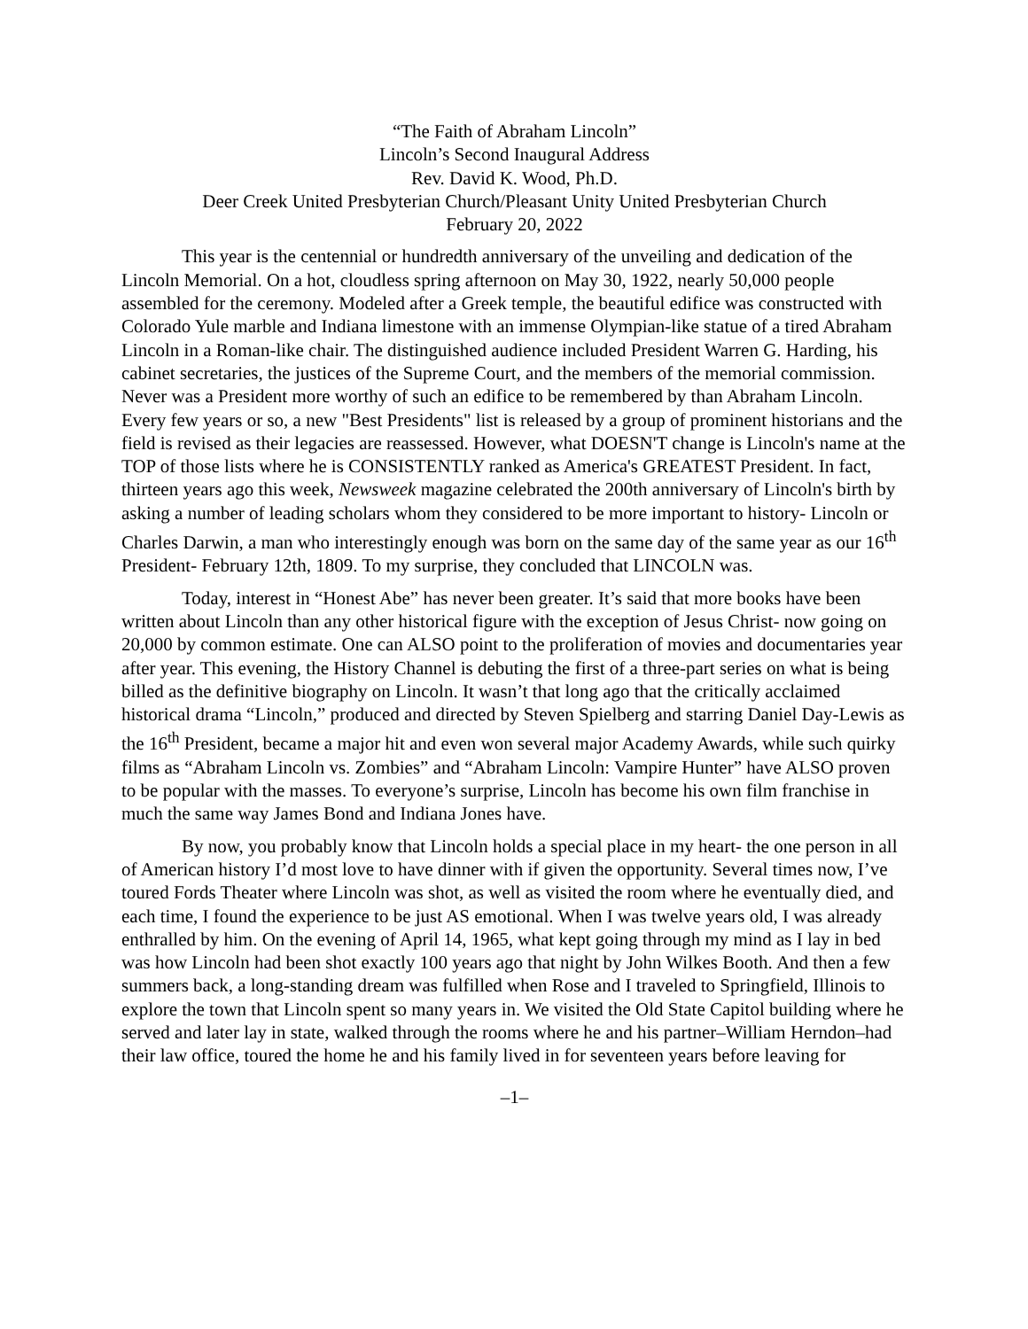“The Faith of Abraham Lincoln”
Lincoln’s Second Inaugural Address
Rev. David K. Wood, Ph.D.
Deer Creek United Presbyterian Church/Pleasant Unity United Presbyterian Church
February 20, 2022
This year is the centennial or hundredth anniversary of the unveiling and dedication of the Lincoln Memorial. On a hot, cloudless spring afternoon on May 30, 1922, nearly 50,000 people assembled for the ceremony. Modeled after a Greek temple, the beautiful edifice was constructed with Colorado Yule marble and Indiana limestone with an immense Olympian-like statue of a tired Abraham Lincoln in a Roman-like chair. The distinguished audience included President Warren G. Harding, his cabinet secretaries, the justices of the Supreme Court, and the members of the memorial commission. Never was a President more worthy of such an edifice to be remembered by than Abraham Lincoln. Every few years or so, a new "Best Presidents" list is released by a group of prominent historians and the field is revised as their legacies are reassessed. However, what DOESN'T change is Lincoln's name at the TOP of those lists where he is CONSISTENTLY ranked as America's GREATEST President. In fact, thirteen years ago this week, Newsweek magazine celebrated the 200th anniversary of Lincoln's birth by asking a number of leading scholars whom they considered to be more important to history- Lincoln or Charles Darwin, a man who interestingly enough was born on the same day of the same year as our 16<sup>th</sup> President- February 12th, 1809. To my surprise, they concluded that LINCOLN was.
Today, interest in “Honest Abe” has never been greater. It’s said that more books have been written about Lincoln than any other historical figure with the exception of Jesus Christ- now going on 20,000 by common estimate. One can ALSO point to the proliferation of movies and documentaries year after year. This evening, the History Channel is debuting the first of a three-part series on what is being billed as the definitive biography on Lincoln. It wasn’t that long ago that the critically acclaimed historical drama “Lincoln,” produced and directed by Steven Spielberg and starring Daniel Day-Lewis as the 16<sup>th</sup> President, became a major hit and even won several major Academy Awards, while such quirky films as “Abraham Lincoln vs. Zombies” and “Abraham Lincoln: Vampire Hunter” have ALSO proven to be popular with the masses. To everyone’s surprise, Lincoln has become his own film franchise in much the same way James Bond and Indiana Jones have.
By now, you probably know that Lincoln holds a special place in my heart- the one person in all of American history I’d most love to have dinner with if given the opportunity. Several times now, I’ve toured Fords Theater where Lincoln was shot, as well as visited the room where he eventually died, and each time, I found the experience to be just AS emotional. When I was twelve years old, I was already enthralled by him. On the evening of April 14, 1965, what kept going through my mind as I lay in bed was how Lincoln had been shot exactly 100 years ago that night by John Wilkes Booth. And then a few summers back, a long-standing dream was fulfilled when Rose and I traveled to Springfield, Illinois to explore the town that Lincoln spent so many years in. We visited the Old State Capitol building where he served and later lay in state, walked through the rooms where he and his partner–William Herndon–had their law office, toured the home he and his family lived in for seventeen years before leaving for
–1–